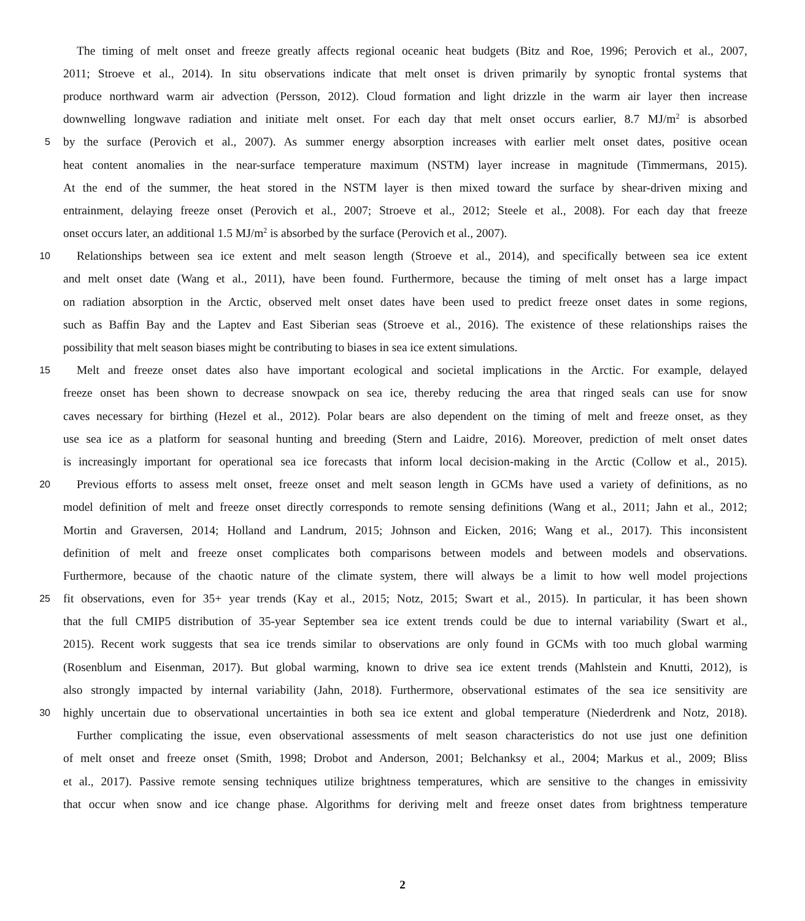The timing of melt onset and freeze greatly affects regional oceanic heat budgets (Bitz and Roe, 1996; Perovich et al., 2007,
2011; Stroeve et al., 2014). In situ observations indicate that melt onset is driven primarily by synoptic frontal systems that
produce northward warm air advection (Persson, 2012). Cloud formation and light drizzle in the warm air layer then increase
downwelling longwave radiation and initiate melt onset. For each day that melt onset occurs earlier, 8.7 MJ/m<sup>2</sup> is absorbed
5 by the surface (Perovich et al., 2007). As summer energy absorption increases with earlier melt onset dates, positive ocean
heat content anomalies in the near-surface temperature maximum (NSTM) layer increase in magnitude (Timmermans, 2015).
At the end of the summer, the heat stored in the NSTM layer is then mixed toward the surface by shear-driven mixing and
entrainment, delaying freeze onset (Perovich et al., 2007; Stroeve et al., 2012; Steele et al., 2008). For each day that freeze
onset occurs later, an additional 1.5 MJ/m<sup>2</sup> is absorbed by the surface (Perovich et al., 2007).
10 Relationships between sea ice extent and melt season length (Stroeve et al., 2014), and specifically between sea ice extent
and melt onset date (Wang et al., 2011), have been found. Furthermore, because the timing of melt onset has a large impact
on radiation absorption in the Arctic, observed melt onset dates have been used to predict freeze onset dates in some regions,
such as Baffin Bay and the Laptev and East Siberian seas (Stroeve et al., 2016). The existence of these relationships raises the
possibility that melt season biases might be contributing to biases in sea ice extent simulations.
15 Melt and freeze onset dates also have important ecological and societal implications in the Arctic. For example, delayed
freeze onset has been shown to decrease snowpack on sea ice, thereby reducing the area that ringed seals can use for snow
caves necessary for birthing (Hezel et al., 2012). Polar bears are also dependent on the timing of melt and freeze onset, as they
use sea ice as a platform for seasonal hunting and breeding (Stern and Laidre, 2016). Moreover, prediction of melt onset dates
is increasingly important for operational sea ice forecasts that inform local decision-making in the Arctic (Collow et al., 2015).
20 Previous efforts to assess melt onset, freeze onset and melt season length in GCMs have used a variety of definitions, as no
model definition of melt and freeze onset directly corresponds to remote sensing definitions (Wang et al., 2011; Jahn et al., 2012;
Mortin and Graversen, 2014; Holland and Landrum, 2015; Johnson and Eicken, 2016; Wang et al., 2017). This inconsistent
definition of melt and freeze onset complicates both comparisons between models and between models and observations.
Furthermore, because of the chaotic nature of the climate system, there will always be a limit to how well model projections
25 fit observations, even for 35+ year trends (Kay et al., 2015; Notz, 2015; Swart et al., 2015). In particular, it has been shown
that the full CMIP5 distribution of 35-year September sea ice extent trends could be due to internal variability (Swart et al.,
2015). Recent work suggests that sea ice trends similar to observations are only found in GCMs with too much global warming
(Rosenblum and Eisenman, 2017). But global warming, known to drive sea ice extent trends (Mahlstein and Knutti, 2012), is
also strongly impacted by internal variability (Jahn, 2018). Furthermore, observational estimates of the sea ice sensitivity are
30 highly uncertain due to observational uncertainties in both sea ice extent and global temperature (Niederdrenk and Notz, 2018).
Further complicating the issue, even observational assessments of melt season characteristics do not use just one definition
of melt onset and freeze onset (Smith, 1998; Drobot and Anderson, 2001; Belchanksy et al., 2004; Markus et al., 2009; Bliss
et al., 2017). Passive remote sensing techniques utilize brightness temperatures, which are sensitive to the changes in emissivity
that occur when snow and ice change phase. Algorithms for deriving melt and freeze onset dates from brightness temperature
2